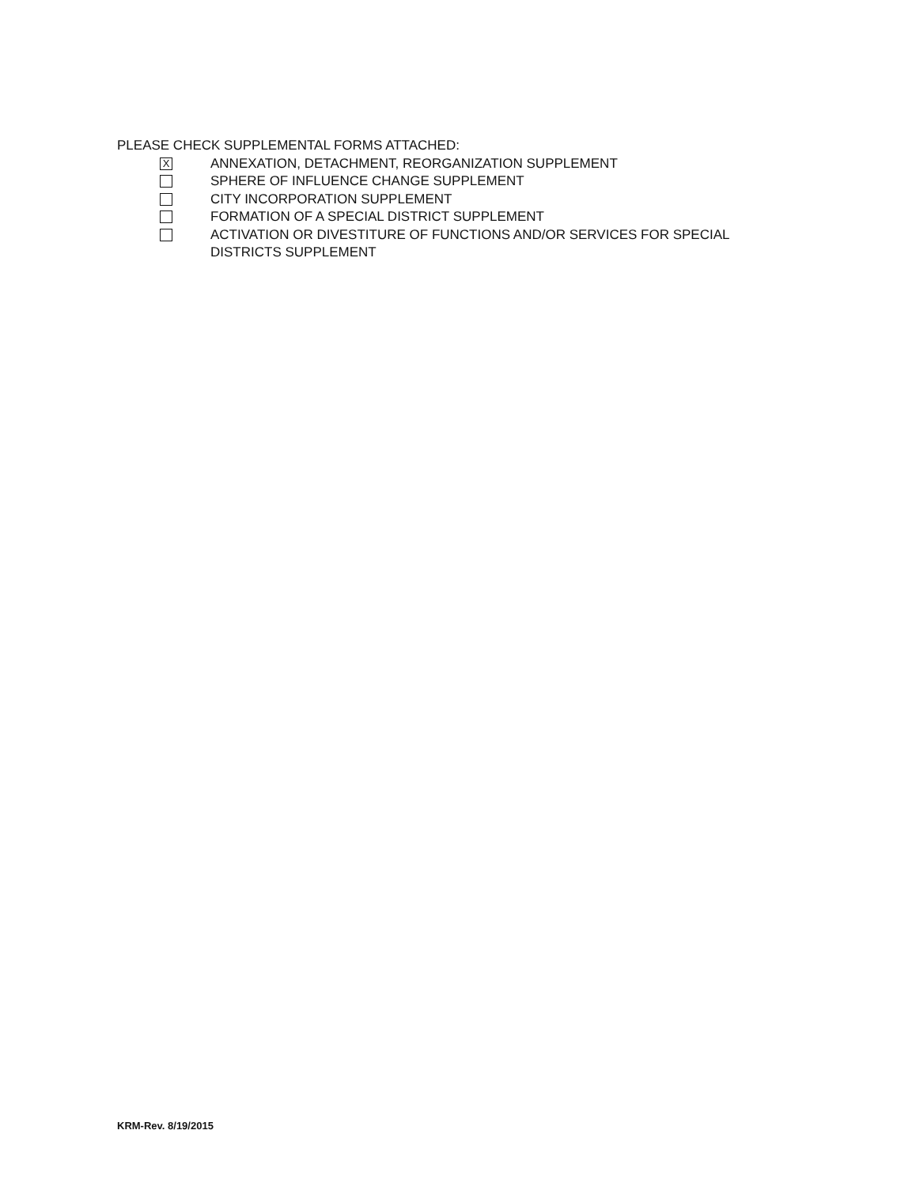PLEASE CHECK SUPPLEMENTAL FORMS ATTACHED:
X
ANNEXATION, DETACHMENT, REORGANIZATION SUPPLEMENT
SPHERE OF INFLUENCE CHANGE SUPPLEMENT
CITY INCORPORATION SUPPLEMENT
FORMATION OF A SPECIAL DISTRICT SUPPLEMENT
ACTIVATION OR DIVESTITURE OF FUNCTIONS AND/OR SERVICES FOR SPECIAL DISTRICTS SUPPLEMENT
KRM-Rev. 8/19/2015